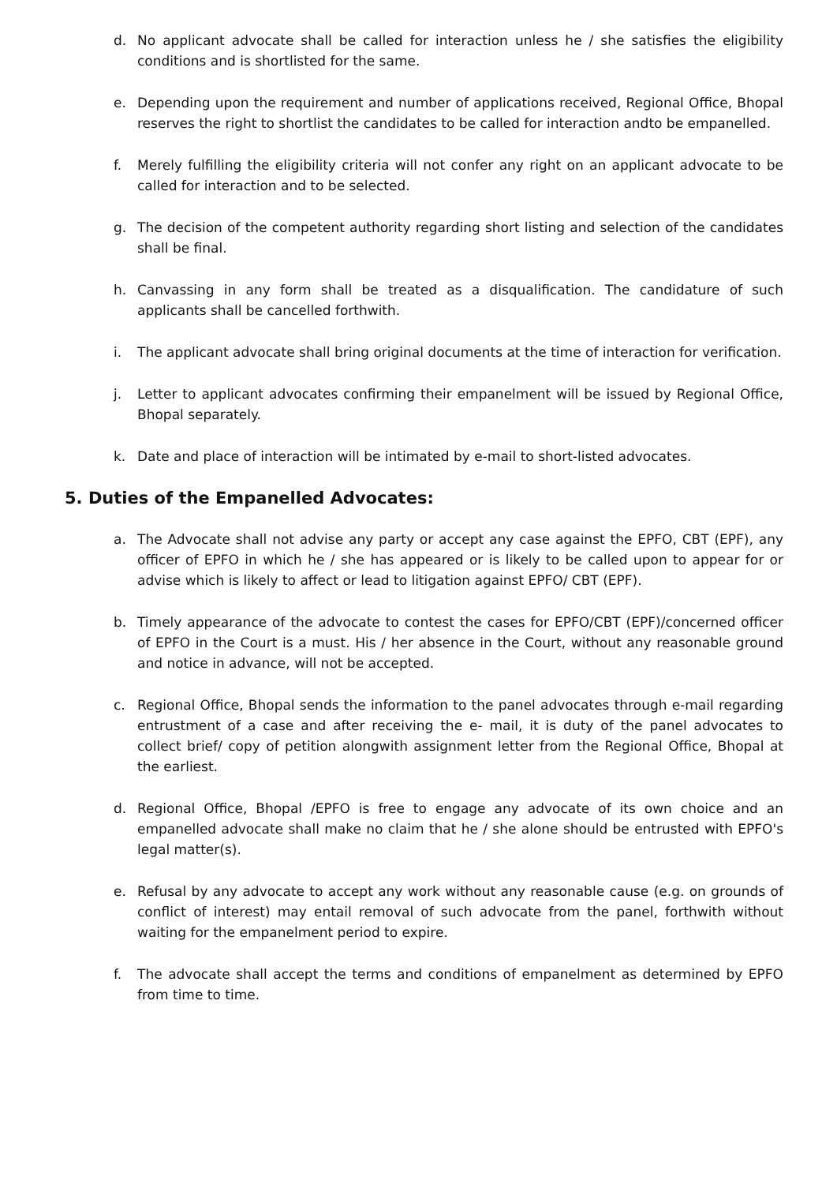d. No applicant advocate shall be called for interaction unless he / she satisfies the eligibility conditions and is shortlisted for the same.
e. Depending upon the requirement and number of applications received, Regional Office, Bhopal reserves the right to shortlist the candidates to be called for interaction andto be empanelled.
f. Merely fulfilling the eligibility criteria will not confer any right on an applicant advocate to be called for interaction and to be selected.
g. The decision of the competent authority regarding short listing and selection of the candidates shall be final.
h. Canvassing in any form shall be treated as a disqualification. The candidature of such applicants shall be cancelled forthwith.
i. The applicant advocate shall bring original documents at the time of interaction for verification.
j. Letter to applicant advocates confirming their empanelment will be issued by Regional Office, Bhopal separately.
k. Date and place of interaction will be intimated by e-mail to short-listed advocates.
5. Duties of the Empanelled Advocates:
a. The Advocate shall not advise any party or accept any case against the EPFO, CBT (EPF), any officer of EPFO in which he / she has appeared or is likely to be called upon to appear for or advise which is likely to affect or lead to litigation against EPFO/ CBT (EPF).
b. Timely appearance of the advocate to contest the cases for EPFO/CBT (EPF)/concerned officer of EPFO in the Court is a must. His / her absence in the Court, without any reasonable ground and notice in advance, will not be accepted.
c. Regional Office, Bhopal sends the information to the panel advocates through e-mail regarding entrustment of a case and after receiving the e- mail, it is duty of the panel advocates to collect brief/ copy of petition alongwith assignment letter from the Regional Office, Bhopal at the earliest.
d. Regional Office, Bhopal /EPFO is free to engage any advocate of its own choice and an empanelled advocate shall make no claim that he / she alone should be entrusted with EPFO's legal matter(s).
e. Refusal by any advocate to accept any work without any reasonable cause (e.g. on grounds of conflict of interest) may entail removal of such advocate from the panel, forthwith without waiting for the empanelment period to expire.
f. The advocate shall accept the terms and conditions of empanelment as determined by EPFO from time to time.